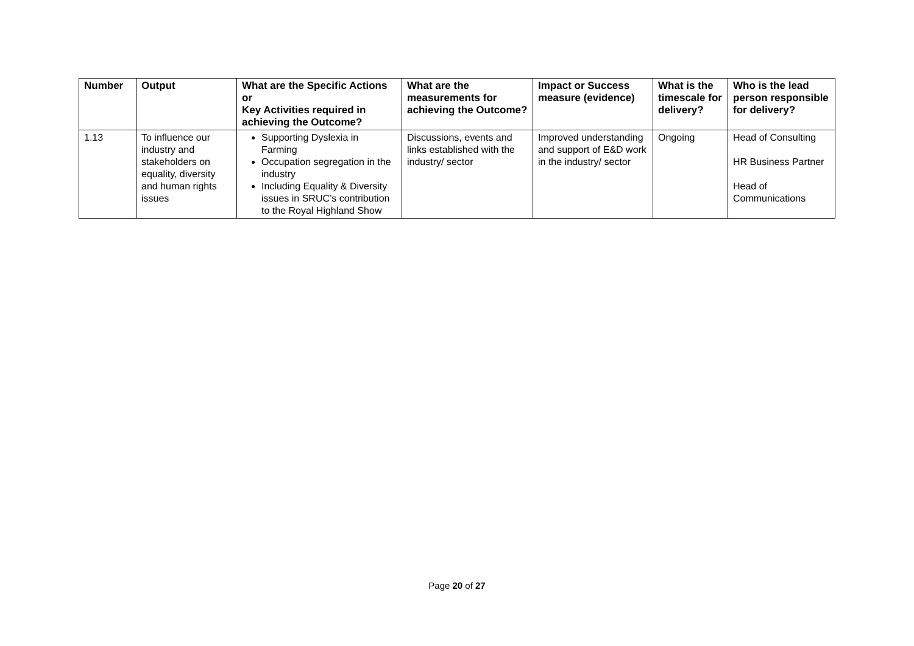| Number | Output | What are the Specific Actions or Key Activities required in achieving the Outcome? | What are the measurements for achieving the Outcome? | Impact or Success measure (evidence) | What is the timescale for delivery? | Who is the lead person responsible for delivery? |
| --- | --- | --- | --- | --- | --- | --- |
| 1.13 | To influence our industry and stakeholders on equality, diversity and human rights issues | Supporting Dyslexia in Farming Occupation segregation in the industry Including Equality & Diversity issues in SRUC’s contribution to the Royal Highland Show | Discussions, events and links established with the industry/ sector | Improved understanding and support of E&D work in the industry/ sector | Ongoing | Head of Consulting HR Business Partner Head of Communications |
Page 20 of 27